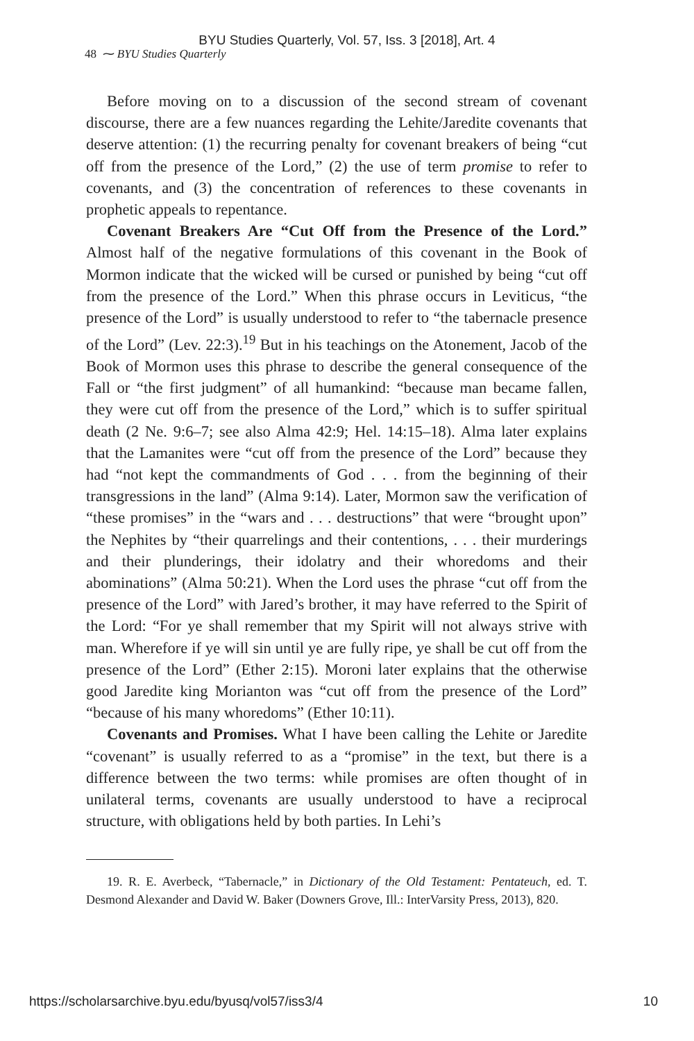BYU Studies Quarterly, Vol. 57, Iss. 3 [2018], Art. 4
48 ⁓ BYU Studies Quarterly
Before moving on to a discussion of the second stream of covenant discourse, there are a few nuances regarding the Lehite/Jaredite covenants that deserve attention: (1) the recurring penalty for covenant breakers of being “cut off from the presence of the Lord,” (2) the use of term promise to refer to covenants, and (3) the concentration of references to these covenants in prophetic appeals to repentance.
Covenant Breakers Are “Cut Off from the Presence of the Lord.” Almost half of the negative formulations of this covenant in the Book of Mormon indicate that the wicked will be cursed or punished by being “cut off from the presence of the Lord.” When this phrase occurs in Leviticus, “the presence of the Lord” is usually understood to refer to “the tabernacle presence of the Lord” (Lev. 22:3).<sup>19</sup> But in his teachings on the Atonement, Jacob of the Book of Mormon uses this phrase to describe the general consequence of the Fall or “the first judgment” of all humankind: “because man became fallen, they were cut off from the presence of the Lord,” which is to suffer spiritual death (2 Ne. 9:6–7; see also Alma 42:9; Hel. 14:15–18). Alma later explains that the Lamanites were “cut off from the presence of the Lord” because they had “not kept the commandments of God . . . from the beginning of their transgressions in the land” (Alma 9:14). Later, Mormon saw the verification of “these promises” in the “wars and . . . destructions” that were “brought upon” the Nephites by “their quarrelings and their contentions, . . . their murderings and their plunderings, their idolatry and their whoredoms and their abominations” (Alma 50:21). When the Lord uses the phrase “cut off from the presence of the Lord” with Jared’s brother, it may have referred to the Spirit of the Lord: “For ye shall remember that my Spirit will not always strive with man. Wherefore if ye will sin until ye are fully ripe, ye shall be cut off from the presence of the Lord” (Ether 2:15). Moroni later explains that the otherwise good Jaredite king Morianton was “cut off from the presence of the Lord” “because of his many whoredoms” (Ether 10:11).
Covenants and Promises. What I have been calling the Lehite or Jaredite “covenant” is usually referred to as a “promise” in the text, but there is a difference between the two terms: while promises are often thought of in unilateral terms, covenants are usually understood to have a reciprocal structure, with obligations held by both parties. In Lehi’s
19. R. E. Averbeck, “Tabernacle,” in Dictionary of the Old Testament: Pentateuch, ed. T. Desmond Alexander and David W. Baker (Downers Grove, Ill.: InterVarsity Press, 2013), 820.
https://scholarsarchive.byu.edu/byusq/vol57/iss3/4 10